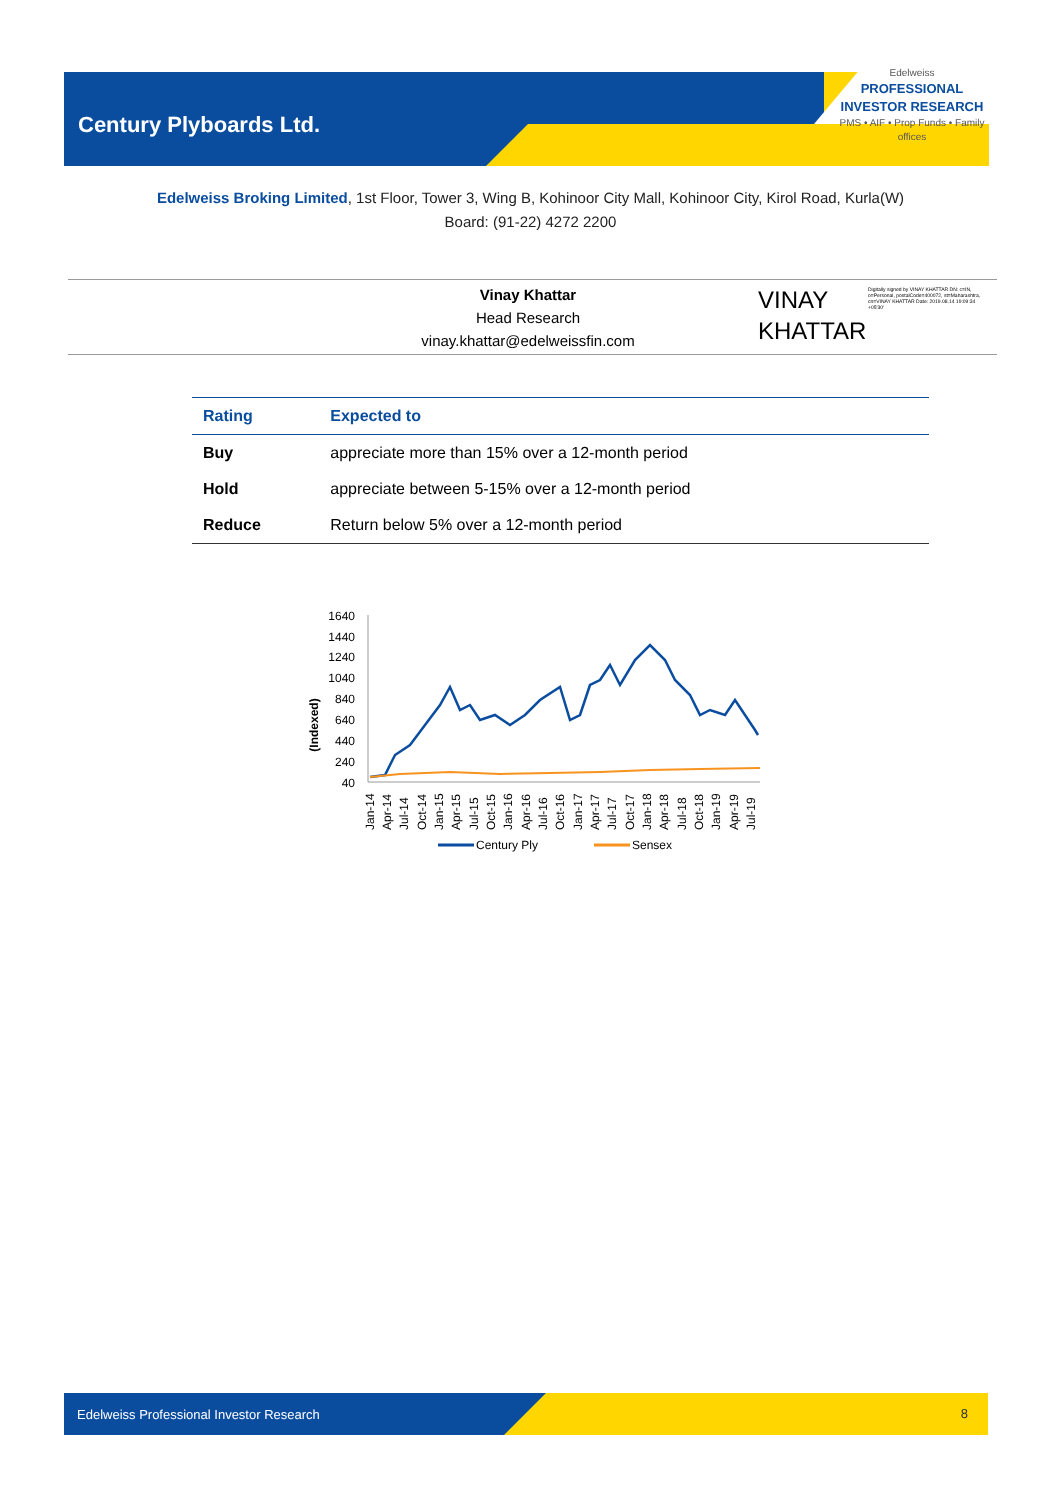Century Plyboards Ltd.
Edelweiss
PROFESSIONAL INVESTOR RESEARCH
PMS • AIF • Prop Funds • Family offices
Edelweiss Broking Limited, 1st Floor, Tower 3, Wing B, Kohinoor City Mall, Kohinoor City, Kirol Road, Kurla(W)
Board: (91-22) 4272 2200
Vinay Khattar
Head Research
vinay.khattar@edelweissfin.com
VINAY KHATTAR
Digitally signed by VINAY KHATTAR DN: c=IN, o=Personal, postalCode=400072, st=Maharashtra, cn=VINAY KHATTAR Date: 2019.08.14 19:09:34 +05'30'
| Rating | Expected to |
| --- | --- |
| Buy | appreciate more than 15% over a 12-month period |
| Hold | appreciate between 5-15% over a 12-month period |
| Reduce | Return below 5% over a 12-month period |
(Indexed)
1640
1440
1240
1040
840
640
440
240
40
Jan-14
Apr-14
Jul-14
Oct-14
Jan-15
Apr-15
Jul-15
Oct-15
Jan-16
Apr-16
Jul-16
Oct-16
Jan-17
Apr-17
Jul-17
Oct-17
Jan-18
Apr-18
Jul-18
Oct-18
Jan-19
Apr-19
Jul-19
Century Ply
Sensex
Edelweiss Professional Investor Research 8